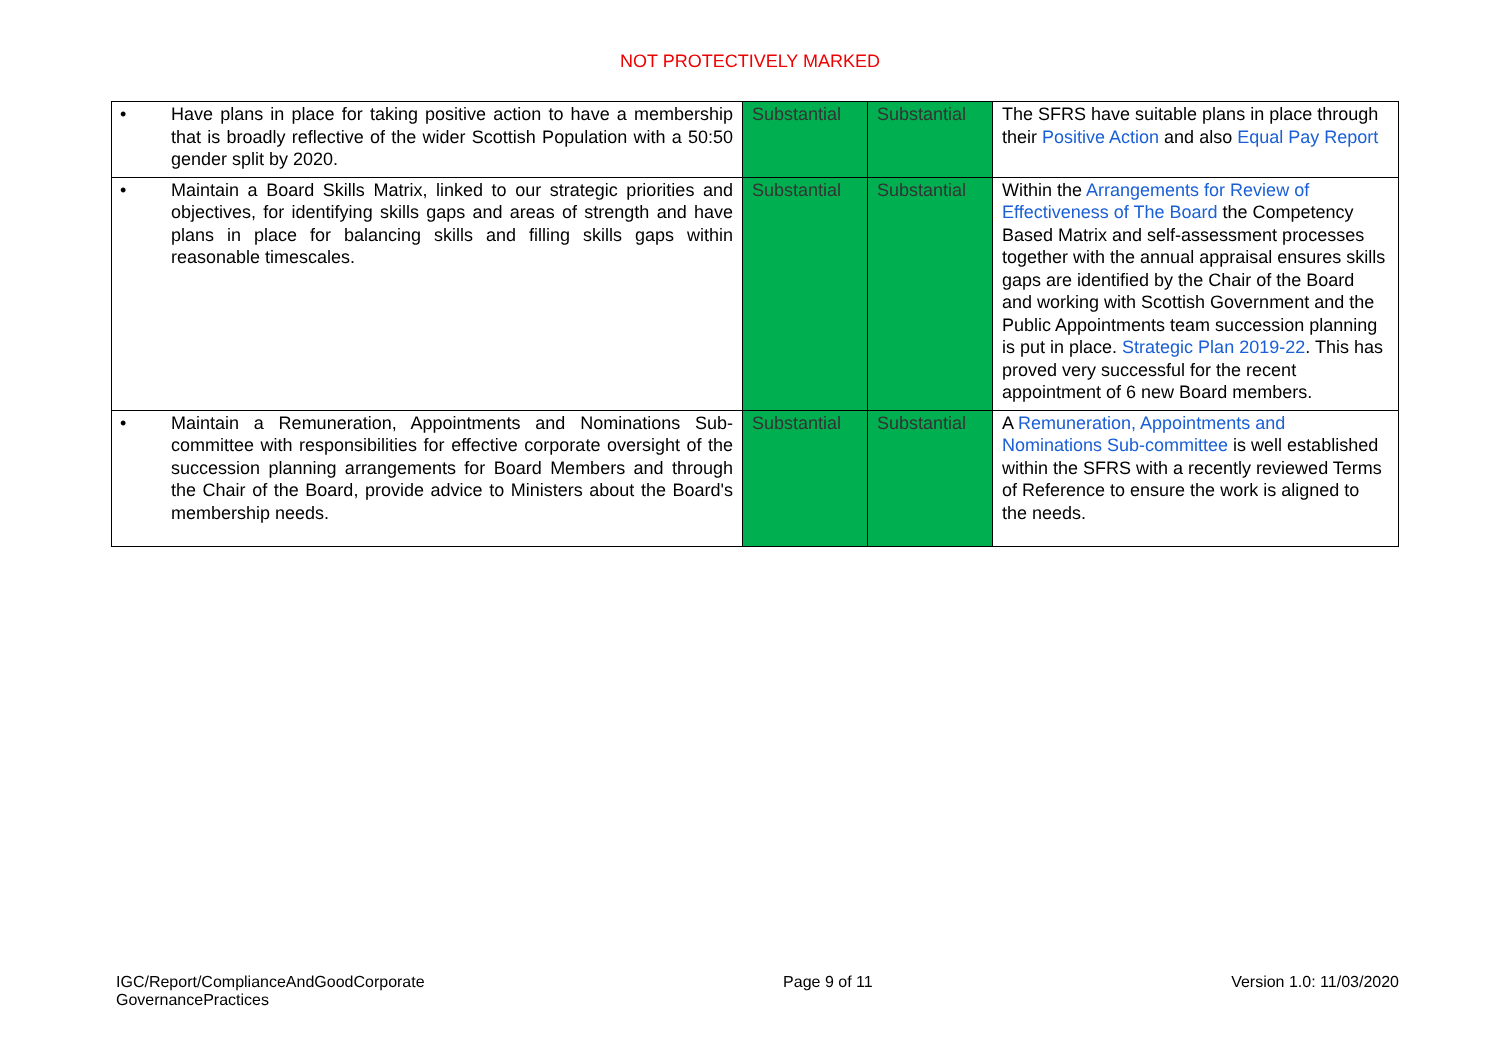NOT PROTECTIVELY MARKED
| • | Have plans in place for taking positive action to have a membership that is broadly reflective of the wider Scottish Population with a 50:50 gender split by 2020. | Substantial | Substantial | The SFRS have suitable plans in place through their Positive Action and also Equal Pay Report |
| • | Maintain a Board Skills Matrix, linked to our strategic priorities and objectives, for identifying skills gaps and areas of strength and have plans in place for balancing skills and filling skills gaps within reasonable timescales. | Substantial | Substantial | Within the Arrangements for Review of Effectiveness of The Board the Competency Based Matrix and self-assessment processes together with the annual appraisal ensures skills gaps are identified by the Chair of the Board and working with Scottish Government and the Public Appointments team succession planning is put in place. Strategic Plan 2019-22 . This has proved very successful for the recent appointment of 6 new Board members. |
| • | Maintain a Remuneration, Appointments and Nominations Sub-committee with responsibilities for effective corporate oversight of the succession planning arrangements for Board Members and through the Chair of the Board, provide advice to Ministers about the Board's membership needs. | Substantial | Substantial | A Remuneration, Appointments and Nominations Sub-committee is well established within the SFRS with a recently reviewed Terms of Reference to ensure the work is aligned to the needs. |
IGC/Report/ComplianceAndGoodCorporate
GovernancePractices
Page 9 of 11 Version 1.0: 11/03/2020